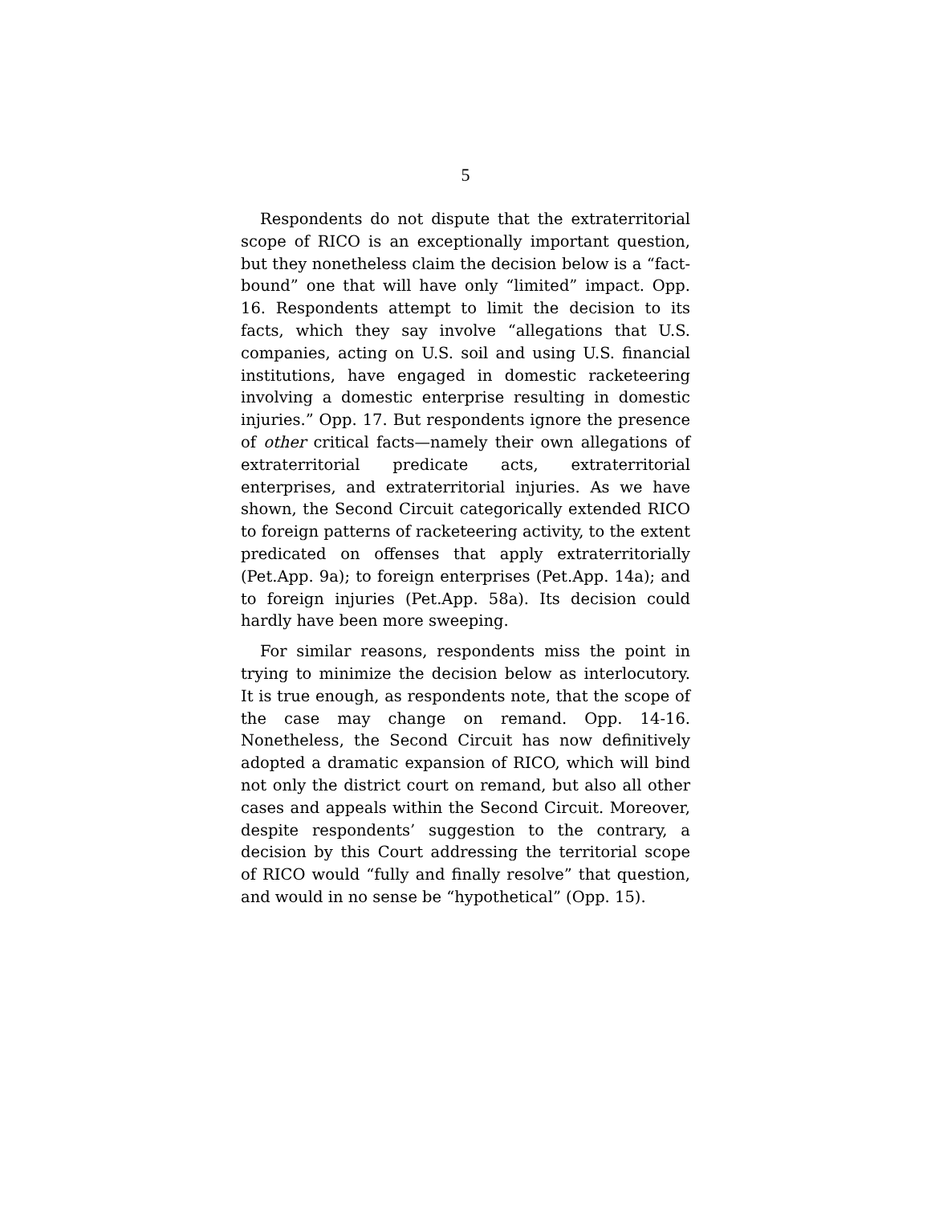5
Respondents do not dispute that the extraterritorial scope of RICO is an exceptionally important question, but they nonetheless claim the decision below is a “fact-bound” one that will have only “limited” impact. Opp. 16. Respondents attempt to limit the decision to its facts, which they say involve “allegations that U.S. companies, acting on U.S. soil and using U.S. financial institutions, have engaged in domestic racketeering involving a domestic enterprise resulting in domestic injuries.” Opp. 17. But respondents ignore the presence of other critical facts—namely their own allegations of extraterritorial predicate acts, extraterritorial enterprises, and extraterritorial injuries. As we have shown, the Second Circuit categorically extended RICO to foreign patterns of racketeering activity, to the extent predicated on offenses that apply extraterritorially (Pet.App. 9a); to foreign enterprises (Pet.App. 14a); and to foreign injuries (Pet.App. 58a). Its decision could hardly have been more sweeping.
For similar reasons, respondents miss the point in trying to minimize the decision below as interlocutory. It is true enough, as respondents note, that the scope of the case may change on remand. Opp. 14-16. Nonetheless, the Second Circuit has now definitively adopted a dramatic expansion of RICO, which will bind not only the district court on remand, but also all other cases and appeals within the Second Circuit. Moreover, despite respondents’ suggestion to the contrary, a decision by this Court addressing the territorial scope of RICO would “fully and finally resolve” that question, and would in no sense be “hypothetical” (Opp. 15).